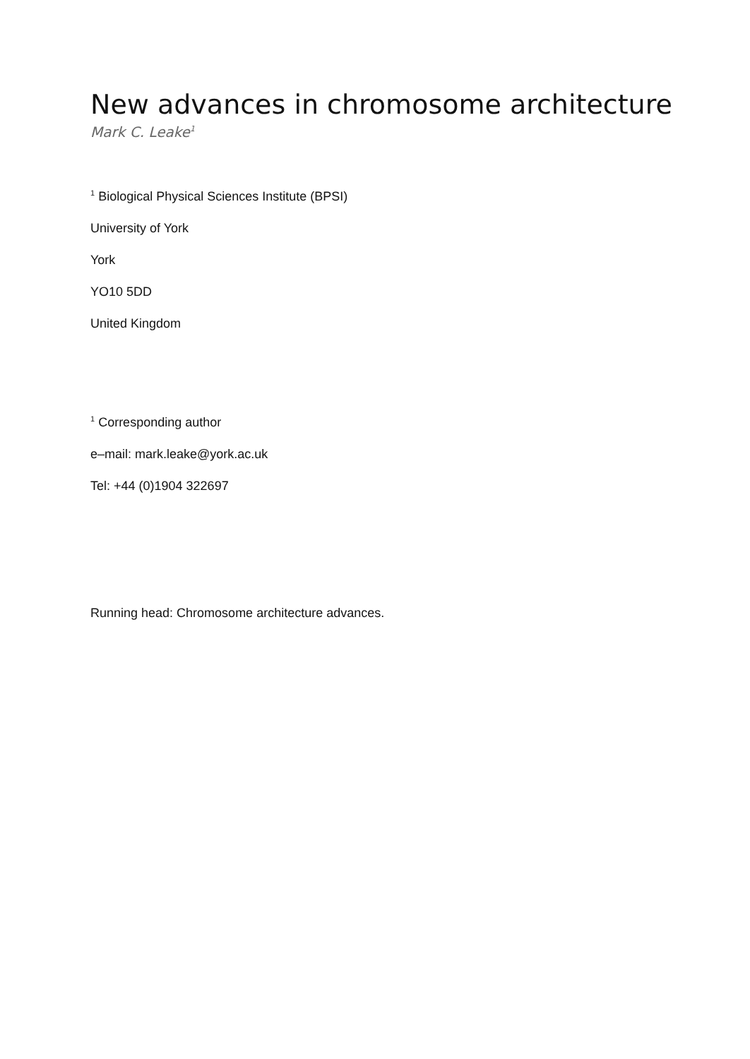New advances in chromosome architecture
Mark C. Leake<sup>1</sup>
<sup>1</sup> Biological Physical Sciences Institute (BPSI)
University of York
York
YO10 5DD
United Kingdom
<sup>1</sup> Corresponding author
e–mail: mark.leake@york.ac.uk
Tel: +44 (0)1904 322697
Running head: Chromosome architecture advances.